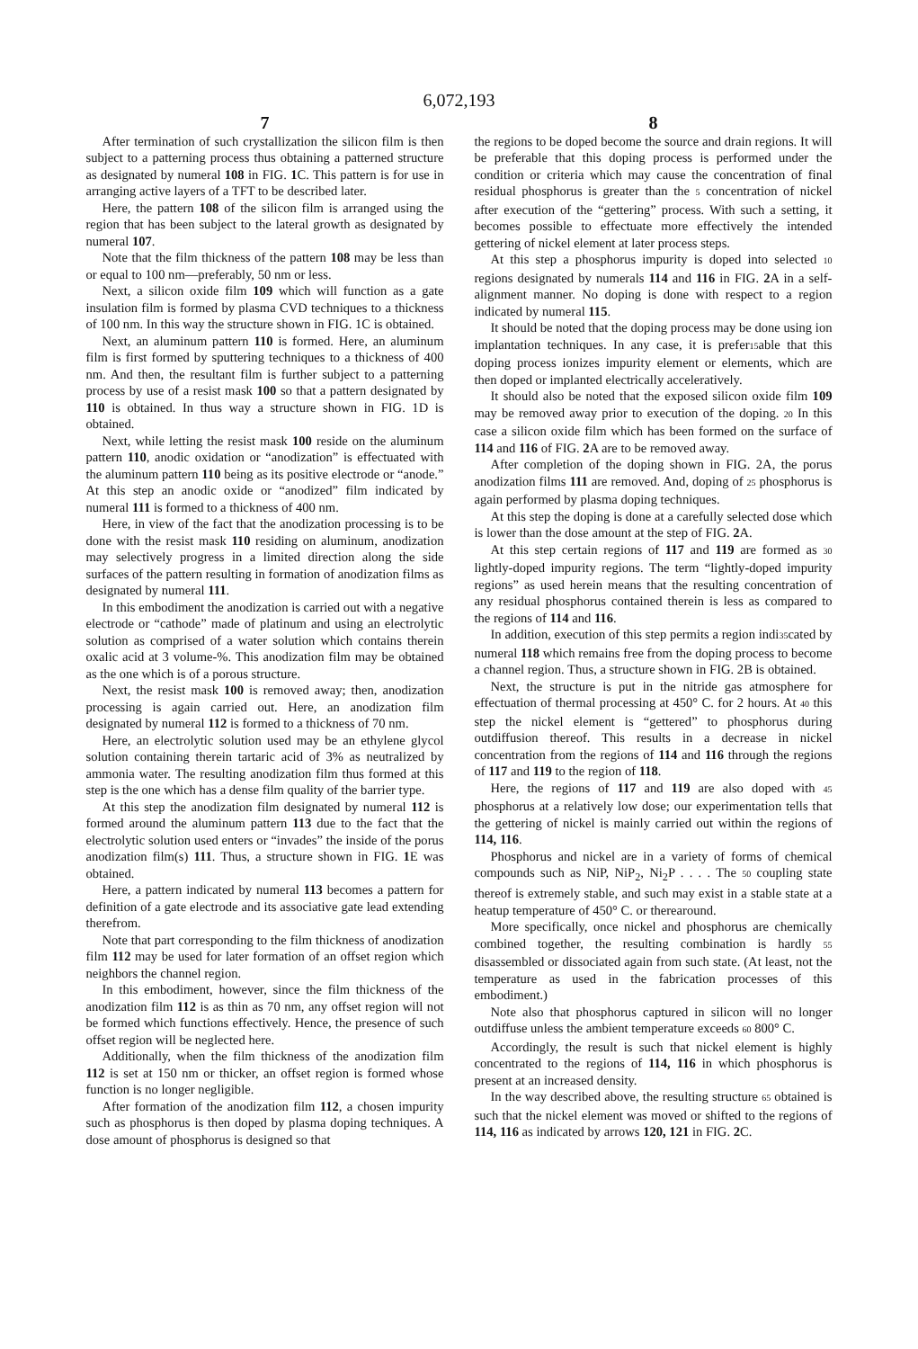6,072,193
7
After termination of such crystallization the silicon film is then subject to a patterning process thus obtaining a patterned structure as designated by numeral 108 in FIG. 1 C. This pattern is for use in arranging active layers of a TFT to be described later.
Here, the pattern 108 of the silicon film is arranged using the region that has been subject to the lateral growth as designated by numeral 107.
Note that the film thickness of the pattern 108 may be less than or equal to 100 nm—preferably, 50 nm or less.
Next, a silicon oxide film 109 which will function as a gate insulation film is formed by plasma CVD techniques to a thickness of 100 nm. In this way the structure shown in FIG. 1C is obtained.
Next, an aluminum pattern 110 is formed. Here, an aluminum film is first formed by sputtering techniques to a thickness of 400 nm. And then, the resultant film is further subject to a patterning process by use of a resist mask 100 so that a pattern designated by 110 is obtained. In thus way a structure shown in FIG. 1D is obtained.
Next, while letting the resist mask 100 reside on the aluminum pattern 110, anodic oxidation or “anodization” is effectuated with the aluminum pattern 110 being as its positive electrode or “anode.” At this step an anodic oxide or “anodized” film indicated by numeral 111 is formed to a thickness of 400 nm.
Here, in view of the fact that the anodization processing is to be done with the resist mask 110 residing on aluminum, anodization may selectively progress in a limited direction along the side surfaces of the pattern resulting in formation of anodization films as designated by numeral 111.
In this embodiment the anodization is carried out with a negative electrode or “cathode” made of platinum and using an electrolytic solution as comprised of a water solution which contains therein oxalic acid at 3 volume-%. This anodization film may be obtained as the one which is of a porous structure.
Next, the resist mask 100 is removed away; then, anodization processing is again carried out. Here, an anodization film designated by numeral 112 is formed to a thickness of 70 nm.
Here, an electrolytic solution used may be an ethylene glycol solution containing therein tartaric acid of 3% as neutralized by ammonia water. The resulting anodization film thus formed at this step is the one which has a dense film quality of the barrier type.
At this step the anodization film designated by numeral 112 is formed around the aluminum pattern 113 due to the fact that the electrolytic solution used enters or “invades” the inside of the porus anodization film(s) 111. Thus, a structure shown in FIG. 1 E was obtained.
Here, a pattern indicated by numeral 113 becomes a pattern for definition of a gate electrode and its associative gate lead extending therefrom.
Note that part corresponding to the film thickness of anodization film 112 may be used for later formation of an offset region which neighbors the channel region.
In this embodiment, however, since the film thickness of the anodization film 112 is as thin as 70 nm, any offset region will not be formed which functions effectively. Hence, the presence of such offset region will be neglected here.
Additionally, when the film thickness of the anodization film 112 is set at 150 nm or thicker, an offset region is formed whose function is no longer negligible.
After formation of the anodization film 112, a chosen impurity such as phosphorus is then doped by plasma doping techniques. A dose amount of phosphorus is designed so that
8
the regions to be doped become the source and drain regions. It will be preferable that this doping process is performed under the condition or criteria which may cause the concentration of final residual phosphorus is greater than the 5 concentration of nickel after execution of the “gettering” process. With such a setting, it becomes possible to effectuate more effectively the intended gettering of nickel element at later process steps.
At this step a phosphorus impurity is doped into selected 10 regions designated by numerals 114 and 116 in FIG. 2 A in a self-alignment manner. No doping is done with respect to a region indicated by numeral 115.
It should be noted that the doping process may be done using ion implantation techniques. In any case, it is prefer15able that this doping process ionizes impurity element or elements, which are then doped or implanted electrically acceleratively.
It should also be noted that the exposed silicon oxide film 109 may be removed away prior to execution of the doping. 20 In this case a silicon oxide film which has been formed on the surface of 114 and 116 of FIG. 2 A are to be removed away.
After completion of the doping shown in FIG. 2A, the porus anodization films 111 are removed. And, doping of 25 phosphorus is again performed by plasma doping techniques.
At this step the doping is done at a carefully selected dose which is lower than the dose amount at the step of FIG. 2 A.
At this step certain regions of 117 and 119 are formed as 30 lightly-doped impurity regions. The term “lightly-doped impurity regions” as used herein means that the resulting concentration of any residual phosphorus contained therein is less as compared to the regions of 114 and 116.
In addition, execution of this step permits a region indi35cated by numeral 118 which remains free from the doping process to become a channel region. Thus, a structure shown in FIG. 2B is obtained.
Next, the structure is put in the nitride gas atmosphere for effectuation of thermal processing at 450° C. for 2 hours. At 40 this step the nickel element is “gettered” to phosphorus during outdiffusion thereof. This results in a decrease in nickel concentration from the regions of 114 and 116 through the regions of 117 and 119 to the region of 118.
Here, the regions of 117 and 119 are also doped with 45 phosphorus at a relatively low dose; our experimentation tells that the gettering of nickel is mainly carried out within the regions of 114, 116.
Phosphorus and nickel are in a variety of forms of chemical compounds such as NiP, NiP<sub>2</sub>, Ni<sub>2</sub>P . . . . The 50 coupling state thereof is extremely stable, and such may exist in a stable state at a heatup temperature of 450° C. or therearound.
More specifically, once nickel and phosphorus are chemically combined together, the resulting combination is hardly 55 disassembled or dissociated again from such state. (At least, not the temperature as used in the fabrication processes of this embodiment.)
Note also that phosphorus captured in silicon will no longer outdiffuse unless the ambient temperature exceeds 60 800° C.
Accordingly, the result is such that nickel element is highly concentrated to the regions of 114, 116 in which phosphorus is present at an increased density.
In the way described above, the resulting structure 65 obtained is such that the nickel element was moved or shifted to the regions of 114, 116 as indicated by arrows 120, 121 in FIG. 2 C.